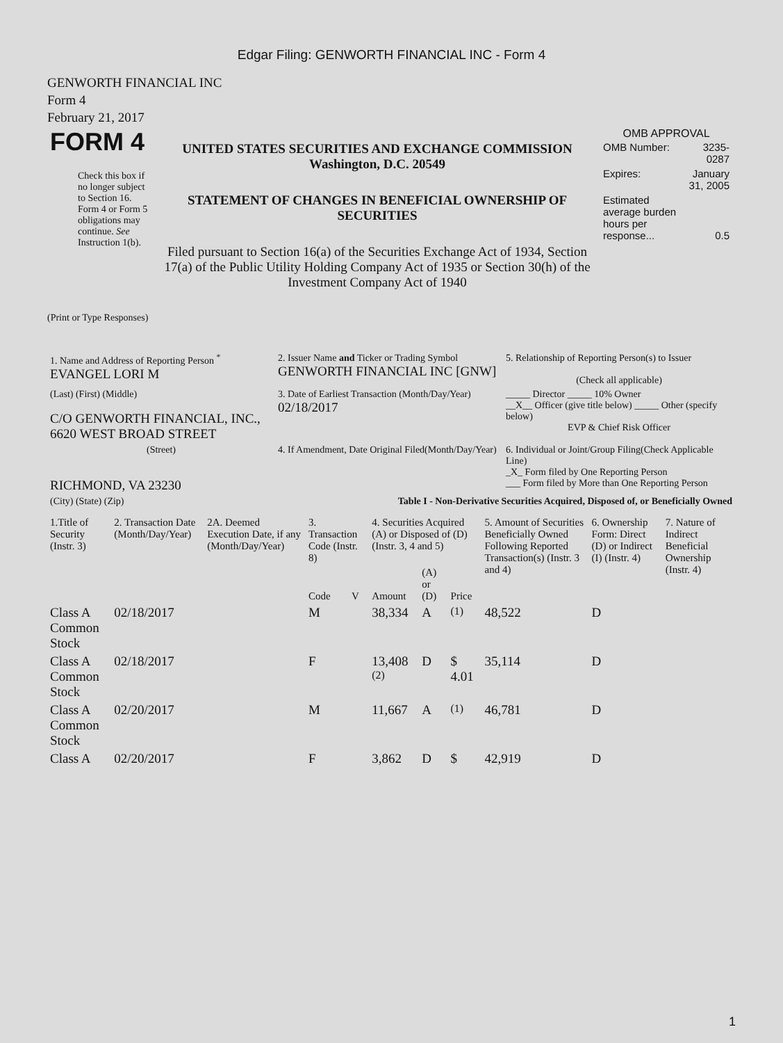Edgar Filing: GENWORTH FINANCIAL INC - Form 4
GENWORTH FINANCIAL INC
Form 4
February 21, 2017
| FORM 4 Check this box if no longer subject to Section 16. Form 4 or Form 5 obligations may continue. See Instruction 1(b). | UNITED STATES SECURITIES AND EXCHANGE COMMISSION Washington, D.C. 20549 STATEMENT OF CHANGES IN BENEFICIAL OWNERSHIP OF SECURITIES Filed pursuant to Section 16(a) of the Securities Exchange Act of 1934, Section 17(a) of the Public Utility Holding Company Act of 1935 or Section 30(h) of the Investment Company Act of 1940 | OMB APPROVAL / OMB Number: / 3235-0287 / / Expires: / January 31, 2005 / / Estimated average burden hours per response... / 0.5 / |
(Print or Type Responses)
| 1. Name and Address of Reporting Person <sup>*</sup> EVANGEL LORI M | 2. Issuer Name and Ticker or Trading Symbol GENWORTH FINANCIAL INC [GNW] | 5. Relationship of Reporting Person(s) to Issuer (Check all applicable) |
| (Last) (First) (Middle) C/O GENWORTH FINANCIAL, INC., 6620 WEST BROAD STREET | 3. Date of Earliest Transaction (Month/Day/Year) 02/18/2017 | _____ Director _____ 10% Owner __X__ Officer (give title below) _____ Other (specify below) EVP & Chief Risk Officer |
| (Street) RICHMOND, VA 23230 | 4. If Amendment, Date Original Filed(Month/Day/Year) | 6. Individual or Joint/Group Filing(Check Applicable Line) _X_ Form filed by One Reporting Person ___ Form filed by More than One Reporting Person |
| (City) (State) (Zip) | Table I - Non-Derivative Securities Acquired, Disposed of, or Beneficially Owned | |
| 1.Title of Security (Instr. 3) | 2. Transaction Date (Month/Day/Year) | 2A. Deemed Execution Date, if any (Month/Day/Year) | 3. Transaction Code (Instr. 8) | | 4. Securities Acquired (A) or Disposed of (D) (Instr. 3, 4 and 5) | | | 5. Amount of Securities Beneficially Owned Following Reported Transaction(s) (Instr. 3 and 4) | 6. Ownership Form: Direct (D) or Indirect (I) (Instr. 4) | 7. Nature of Indirect Beneficial Ownership (Instr. 4) |
| --- | --- | --- | --- | --- | --- | --- | --- | --- | --- | --- |
| | | | Code | V | Amount | (A) or (D) | Price | | | |
| Class A Common Stock | 02/18/2017 | | M | | 38,334 | A | <sup>(1)</sup> | 48,522 | D | |
| Class A Common Stock | 02/18/2017 | | F | | 13,408 <sup>(2)</sup> | D | $ 4.01 | 35,114 | D | |
| Class A Common Stock | 02/20/2017 | | M | | 11,667 | A | <sup>(1)</sup> | 46,781 | D | |
| Class A | 02/20/2017 | | F | | 3,862 | D | $ | 42,919 | D | |
1